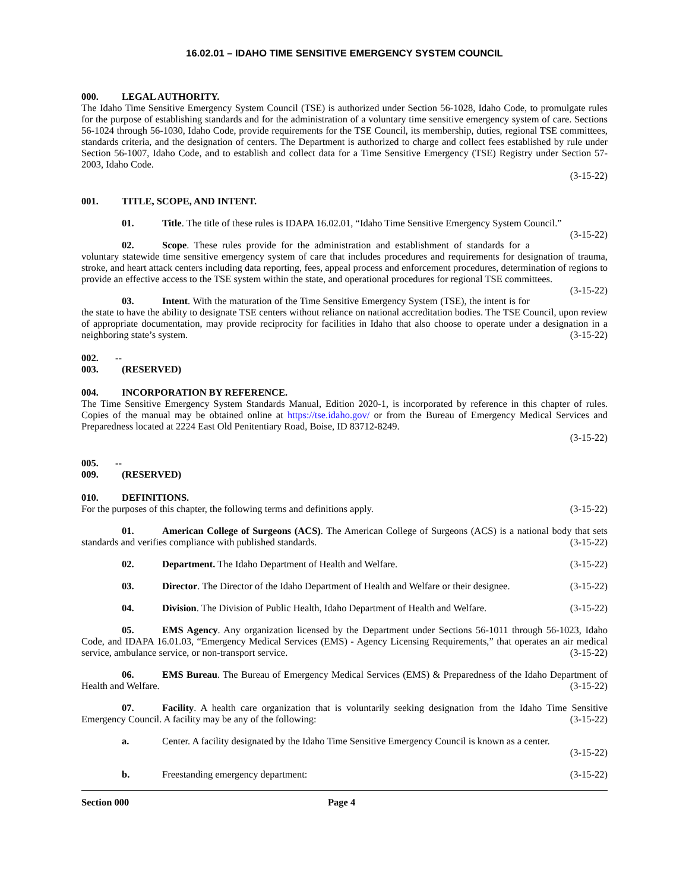16.02.01 – IDAHO TIME SENSITIVE EMERGENCY SYSTEM COUNCIL
000. LEGAL AUTHORITY.
The Idaho Time Sensitive Emergency System Council (TSE) is authorized under Section 56-1028, Idaho Code, to promulgate rules for the purpose of establishing standards and for the administration of a voluntary time sensitive emergency system of care. Sections 56-1024 through 56-1030, Idaho Code, provide requirements for the TSE Council, its membership, duties, regional TSE committees, standards criteria, and the designation of centers. The Department is authorized to charge and collect fees established by rule under Section 56-1007, Idaho Code, and to establish and collect data for a Time Sensitive Emergency (TSE) Registry under Section 57-2003, Idaho Code.
(3-15-22)
001. TITLE, SCOPE, AND INTENT.
01. Title. The title of these rules is IDAPA 16.02.01, “Idaho Time Sensitive Emergency System Council.” (3-15-22)
02. Scope. These rules provide for the administration and establishment of standards for a voluntary statewide time sensitive emergency system of care that includes procedures and requirements for designation of trauma, stroke, and heart attack centers including data reporting, fees, appeal process and enforcement procedures, determination of regions to provide an effective access to the TSE system within the state, and operational procedures for regional TSE committees. (3-15-22)
03. Intent. With the maturation of the Time Sensitive Emergency System (TSE), the intent is for the state to have the ability to designate TSE centers without reliance on national accreditation bodies. The TSE Council, upon review of appropriate documentation, may provide reciprocity for facilities in Idaho that also choose to operate under a designation in a neighboring state’s system. (3-15-22)
002. -- 003. (RESERVED)
004. INCORPORATION BY REFERENCE.
The Time Sensitive Emergency System Standards Manual, Edition 2020-1, is incorporated by reference in this chapter of rules. Copies of the manual may be obtained online at https://tse.idaho.gov/ or from the Bureau of Emergency Medical Services and Preparedness located at 2224 East Old Penitentiary Road, Boise, ID 83712-8249.
(3-15-22)
005. -- 009. (RESERVED)
010. DEFINITIONS.
For the purposes of this chapter, the following terms and definitions apply. (3-15-22)
01. American College of Surgeons (ACS). The American College of Surgeons (ACS) is a national body that sets standards and verifies compliance with published standards. (3-15-22)
02. Department. The Idaho Department of Health and Welfare. (3-15-22)
03. Director. The Director of the Idaho Department of Health and Welfare or their designee. (3-15-22)
04. Division. The Division of Public Health, Idaho Department of Health and Welfare. (3-15-22)
05. EMS Agency. Any organization licensed by the Department under Sections 56-1011 through 56-1023, Idaho Code, and IDAPA 16.01.03, “Emergency Medical Services (EMS) - Agency Licensing Requirements,” that operates an air medical service, ambulance service, or non-transport service. (3-15-22)
06. EMS Bureau. The Bureau of Emergency Medical Services (EMS) & Preparedness of the Idaho Department of Health and Welfare. (3-15-22)
07. Facility. A health care organization that is voluntarily seeking designation from the Idaho Time Sensitive Emergency Council. A facility may be any of the following: (3-15-22)
a. Center. A facility designated by the Idaho Time Sensitive Emergency Council is known as a center.
(3-15-22)
b. Freestanding emergency department: (3-15-22)
Section 000 Page 4